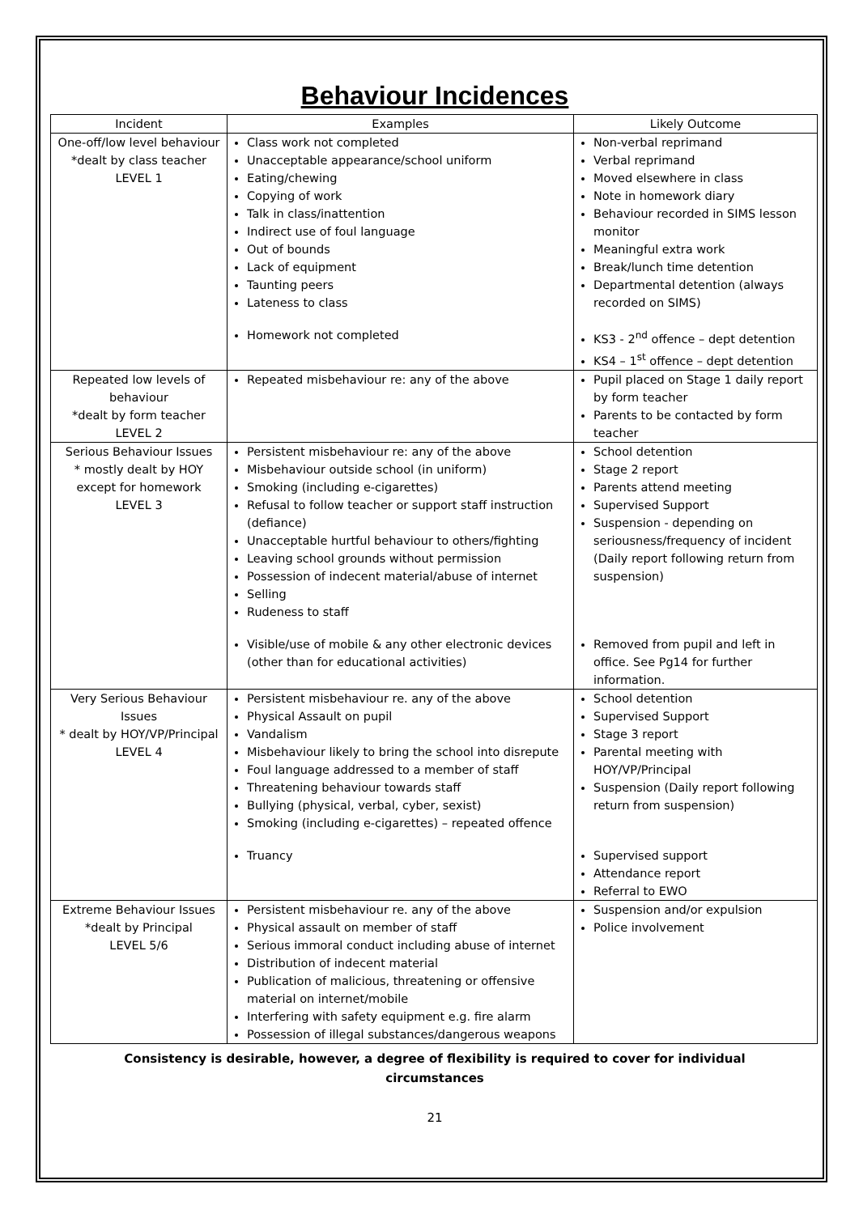Behaviour Incidences
| Incident | Examples | Likely Outcome |
| --- | --- | --- |
| One-off/low level behaviour *dealt by class teacher LEVEL 1 | Class work not completed Unacceptable appearance/school uniform Eating/chewing Copying of work Talk in class/inattention Indirect use of foul language Out of bounds Lack of equipment Taunting peers Lateness to class Homework not completed | Non-verbal reprimand Verbal reprimand Moved elsewhere in class Note in homework diary Behaviour recorded in SIMS lesson monitor Meaningful extra work Break/lunch time detention Departmental detention (always recorded on SIMS) KS3 - 2<sup>nd</sup> offence – dept detention KS4 – 1<sup>st</sup> offence – dept detention |
| Repeated low levels of behaviour *dealt by form teacher LEVEL 2 | Repeated misbehaviour re: any of the above | Pupil placed on Stage 1 daily report by form teacher Parents to be contacted by form teacher |
| Serious Behaviour Issues * mostly dealt by HOY except for homework LEVEL 3 | Persistent misbehaviour re: any of the above Misbehaviour outside school (in uniform) Smoking (including e-cigarettes) Refusal to follow teacher or support staff instruction (defiance) Unacceptable hurtful behaviour to others/fighting Leaving school grounds without permission Possession of indecent material/abuse of internet Selling Rudeness to staff Visible/use of mobile & any other electronic devices (other than for educational activities) | School detention Stage 2 report Parents attend meeting Supervised Support Suspension - depending on seriousness/frequency of incident (Daily report following return from suspension) Removed from pupil and left in office. See Pg14 for further information. |
| Very Serious Behaviour Issues * dealt by HOY/VP/Principal LEVEL 4 | Persistent misbehaviour re. any of the above Physical Assault on pupil Vandalism Misbehaviour likely to bring the school into disrepute Foul language addressed to a member of staff Threatening behaviour towards staff Bullying (physical, verbal, cyber, sexist) Smoking (including e-cigarettes) – repeated offence Truancy | School detention Supervised Support Stage 3 report Parental meeting with HOY/VP/Principal Suspension (Daily report following return from suspension) Supervised support Attendance report Referral to EWO |
| Extreme Behaviour Issues *dealt by Principal LEVEL 5/6 | Persistent misbehaviour re. any of the above Physical assault on member of staff Serious immoral conduct including abuse of internet Distribution of indecent material Publication of malicious, threatening or offensive material on internet/mobile Interfering with safety equipment e.g. fire alarm Possession of illegal substances/dangerous weapons | Suspension and/or expulsion Police involvement |
Consistency is desirable, however, a degree of flexibility is required to cover for individual
circumstances
21